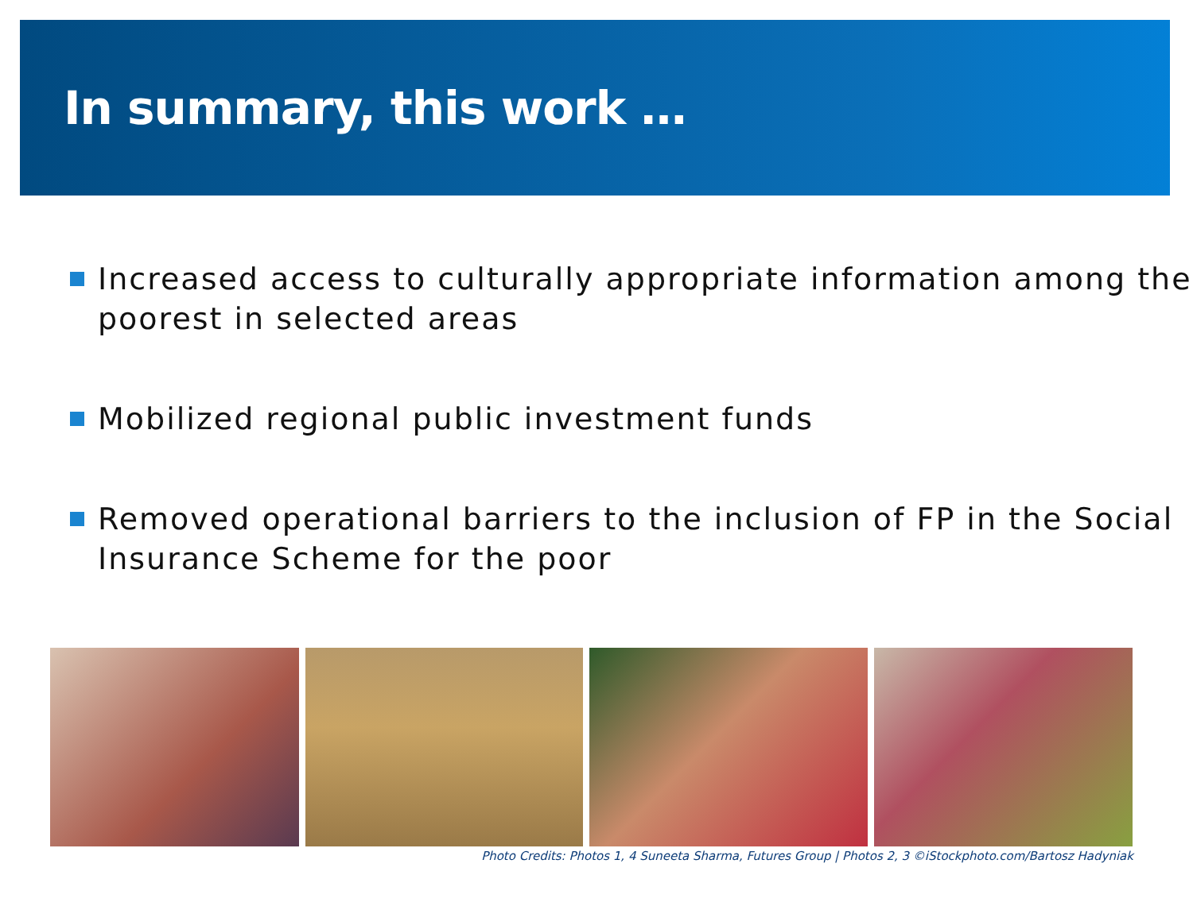In summary, this work …
Increased access to culturally appropriate information among the poorest in selected areas
Mobilized regional public investment funds
Removed operational barriers to the inclusion of FP in the Social Insurance Scheme for the poor
Photo Credits: Photos 1, 4 Suneeta Sharma, Futures Group | Photos 2, 3 ©iStockphoto.com/Bartosz Hadyniak